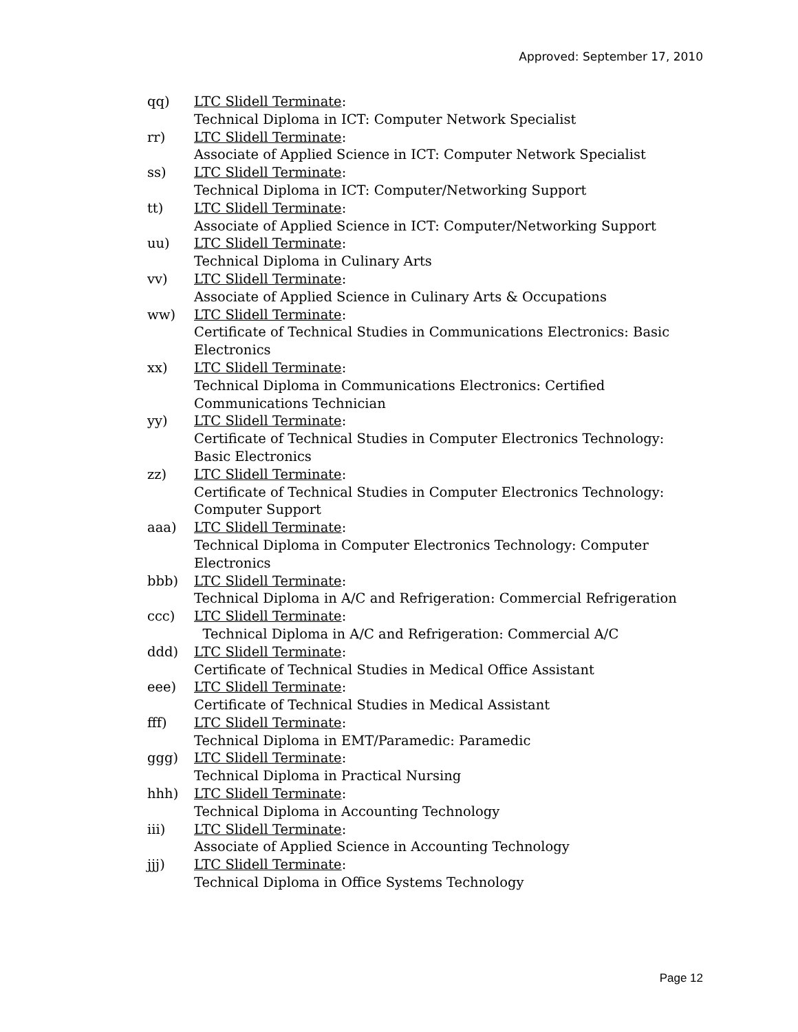Approved: September 17, 2010
qq) LTC Slidell Terminate:
Technical Diploma in ICT: Computer Network Specialist
rr) LTC Slidell Terminate:
Associate of Applied Science in ICT: Computer Network Specialist
ss) LTC Slidell Terminate:
Technical Diploma in ICT: Computer/Networking Support
tt) LTC Slidell Terminate:
Associate of Applied Science in ICT: Computer/Networking Support
uu) LTC Slidell Terminate:
Technical Diploma in Culinary Arts
vv) LTC Slidell Terminate:
Associate of Applied Science in Culinary Arts & Occupations
ww) LTC Slidell Terminate:
Certificate of Technical Studies in Communications Electronics: Basic Electronics
xx) LTC Slidell Terminate:
Technical Diploma in Communications Electronics: Certified Communications Technician
yy) LTC Slidell Terminate:
Certificate of Technical Studies in Computer Electronics Technology: Basic Electronics
zz) LTC Slidell Terminate:
Certificate of Technical Studies in Computer Electronics Technology: Computer Support
aaa) LTC Slidell Terminate:
Technical Diploma in Computer Electronics Technology: Computer Electronics
bbb) LTC Slidell Terminate:
Technical Diploma in A/C and Refrigeration: Commercial Refrigeration
ccc) LTC Slidell Terminate:
Technical Diploma in A/C and Refrigeration: Commercial A/C
ddd) LTC Slidell Terminate:
Certificate of Technical Studies in Medical Office Assistant
eee) LTC Slidell Terminate:
Certificate of Technical Studies in Medical Assistant
fff) LTC Slidell Terminate:
Technical Diploma in EMT/Paramedic: Paramedic
ggg) LTC Slidell Terminate:
Technical Diploma in Practical Nursing
hhh) LTC Slidell Terminate:
Technical Diploma in Accounting Technology
iii) LTC Slidell Terminate:
Associate of Applied Science in Accounting Technology
jjj) LTC Slidell Terminate:
Technical Diploma in Office Systems Technology
Page 12